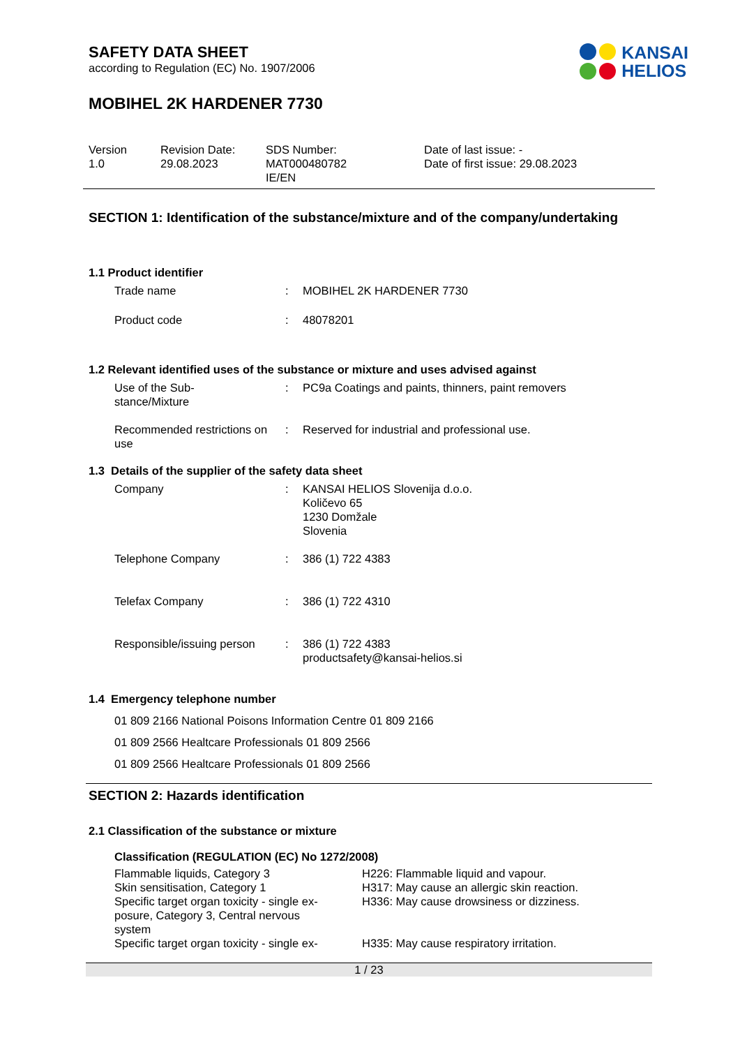KANSAI
HELIOS
SAFETY DATA SHEET
according to Regulation (EC) No. 1907/2006
MOBIHEL 2K HARDENER 7730
Version
1.0
Revision Date:
29.08.2023
SDS Number:
MAT000480782
IE/EN
Date of last issue: -
Date of first issue: 29.08.2023
SECTION 1: Identification of the substance/mixture and of the company/undertaking
1.1 Product identifier
| Trade name | : | MOBIHEL 2K HARDENER 7730 |
| Product code | : | 48078201 |
1.2 Relevant identified uses of the substance or mixture and uses advised against
| Use of the Sub- stance/Mixture | : | PC9a Coatings and paints, thinners, paint removers |
| Recommended restrictions on use | : | Reserved for industrial and professional use. |
1.3 Details of the supplier of the safety data sheet
| Company | : | KANSAI HELIOS Slovenija d.o.o. Količevo 65 1230 Domžale Slovenia |
| Telephone Company | : | 386 (1) 722 4383 |
| Telefax Company | : | 386 (1) 722 4310 |
| Responsible/issuing person | : | 386 (1) 722 4383 productsafety@kansai-helios.si |
1.4 Emergency telephone number
01 809 2166 National Poisons Information Centre 01 809 2166
01 809 2566 Healtcare Professionals 01 809 2566
01 809 2566 Healtcare Professionals 01 809 2566
SECTION 2: Hazards identification
2.1 Classification of the substance or mixture
Classification (REGULATION (EC) No 1272/2008)
| Flammable liquids, Category 3 | H226: Flammable liquid and vapour. |
| Skin sensitisation, Category 1 | H317: May cause an allergic skin reaction. |
| Specific target organ toxicity - single ex- posure, Category 3, Central nervous system | H336: May cause drowsiness or dizziness. |
| Specific target organ toxicity - single ex- | H335: May cause respiratory irritation. |
1 / 23